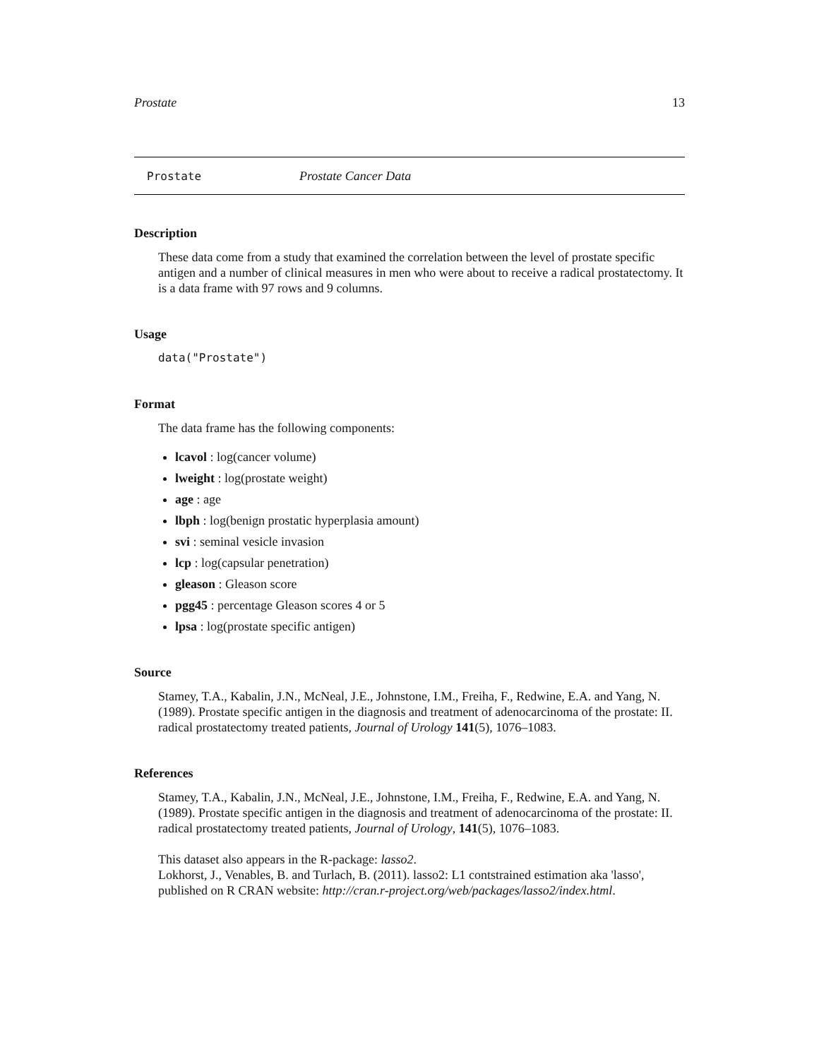Prostate 13
Prostate Prostate Cancer Data
Description
These data come from a study that examined the correlation between the level of prostate specific antigen and a number of clinical measures in men who were about to receive a radical prostatectomy. It is a data frame with 97 rows and 9 columns.
Usage
data("Prostate")
Format
The data frame has the following components:
lcavol : log(cancer volume)
lweight : log(prostate weight)
age : age
lbph : log(benign prostatic hyperplasia amount)
svi : seminal vesicle invasion
lcp : log(capsular penetration)
gleason : Gleason score
pgg45 : percentage Gleason scores 4 or 5
lpsa : log(prostate specific antigen)
Source
Stamey, T.A., Kabalin, J.N., McNeal, J.E., Johnstone, I.M., Freiha, F., Redwine, E.A. and Yang, N. (1989). Prostate specific antigen in the diagnosis and treatment of adenocarcinoma of the prostate: II. radical prostatectomy treated patients, Journal of Urology 141(5), 1076–1083.
References
Stamey, T.A., Kabalin, J.N., McNeal, J.E., Johnstone, I.M., Freiha, F., Redwine, E.A. and Yang, N. (1989). Prostate specific antigen in the diagnosis and treatment of adenocarcinoma of the prostate: II. radical prostatectomy treated patients, Journal of Urology, 141(5), 1076–1083.
This dataset also appears in the R-package: lasso2.
Lokhorst, J., Venables, B. and Turlach, B. (2011). lasso2: L1 contstrained estimation aka 'lasso', published on R CRAN website: http://cran.r-project.org/web/packages/lasso2/index.html.